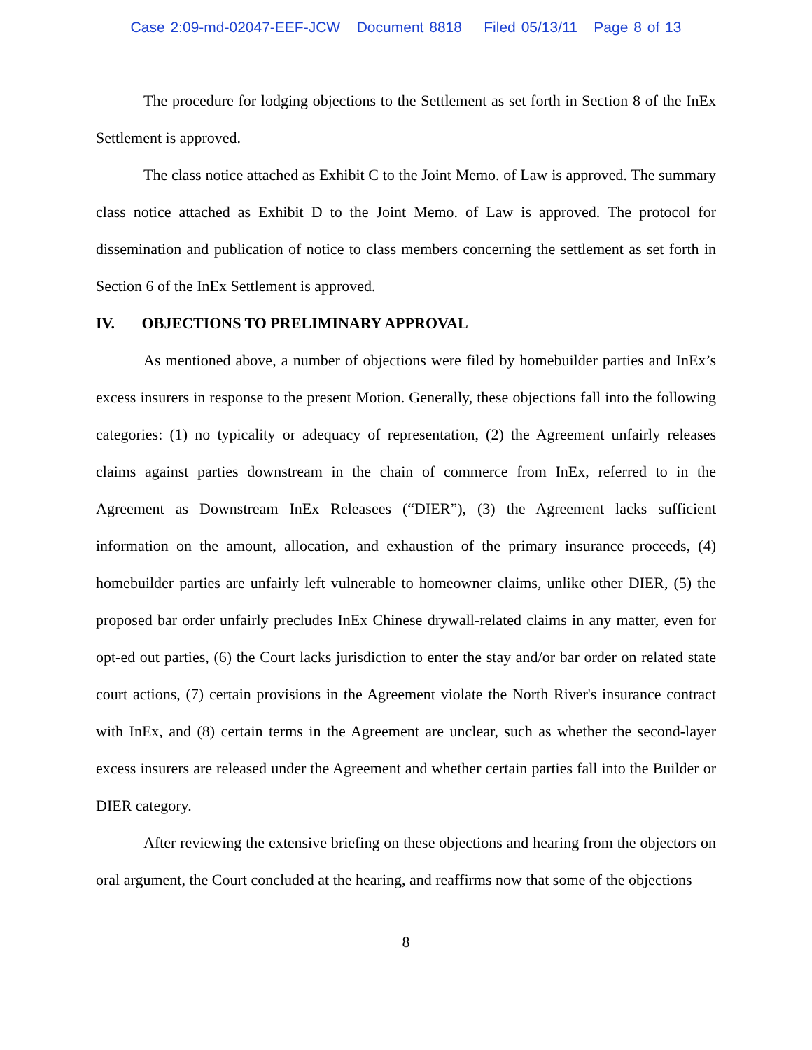Case 2:09-md-02047-EEF-JCW Document 8818 Filed 05/13/11 Page 8 of 13
The procedure for lodging objections to the Settlement as set forth in Section 8 of the InEx Settlement is approved.
The class notice attached as Exhibit C to the Joint Memo. of Law is approved. The summary class notice attached as Exhibit D to the Joint Memo. of Law is approved. The protocol for dissemination and publication of notice to class members concerning the settlement as set forth in Section 6 of the InEx Settlement is approved.
IV. OBJECTIONS TO PRELIMINARY APPROVAL
As mentioned above, a number of objections were filed by homebuilder parties and InEx’s excess insurers in response to the present Motion. Generally, these objections fall into the following categories: (1) no typicality or adequacy of representation, (2) the Agreement unfairly releases claims against parties downstream in the chain of commerce from InEx, referred to in the Agreement as Downstream InEx Releasees (“DIER”), (3) the Agreement lacks sufficient information on the amount, allocation, and exhaustion of the primary insurance proceeds, (4) homebuilder parties are unfairly left vulnerable to homeowner claims, unlike other DIER, (5) the proposed bar order unfairly precludes InEx Chinese drywall-related claims in any matter, even for opt-ed out parties, (6) the Court lacks jurisdiction to enter the stay and/or bar order on related state court actions, (7) certain provisions in the Agreement violate the North River's insurance contract with InEx, and (8) certain terms in the Agreement are unclear, such as whether the second-layer excess insurers are released under the Agreement and whether certain parties fall into the Builder or DIER category.
After reviewing the extensive briefing on these objections and hearing from the objectors on oral argument, the Court concluded at the hearing, and reaffirms now that some of the objections
8